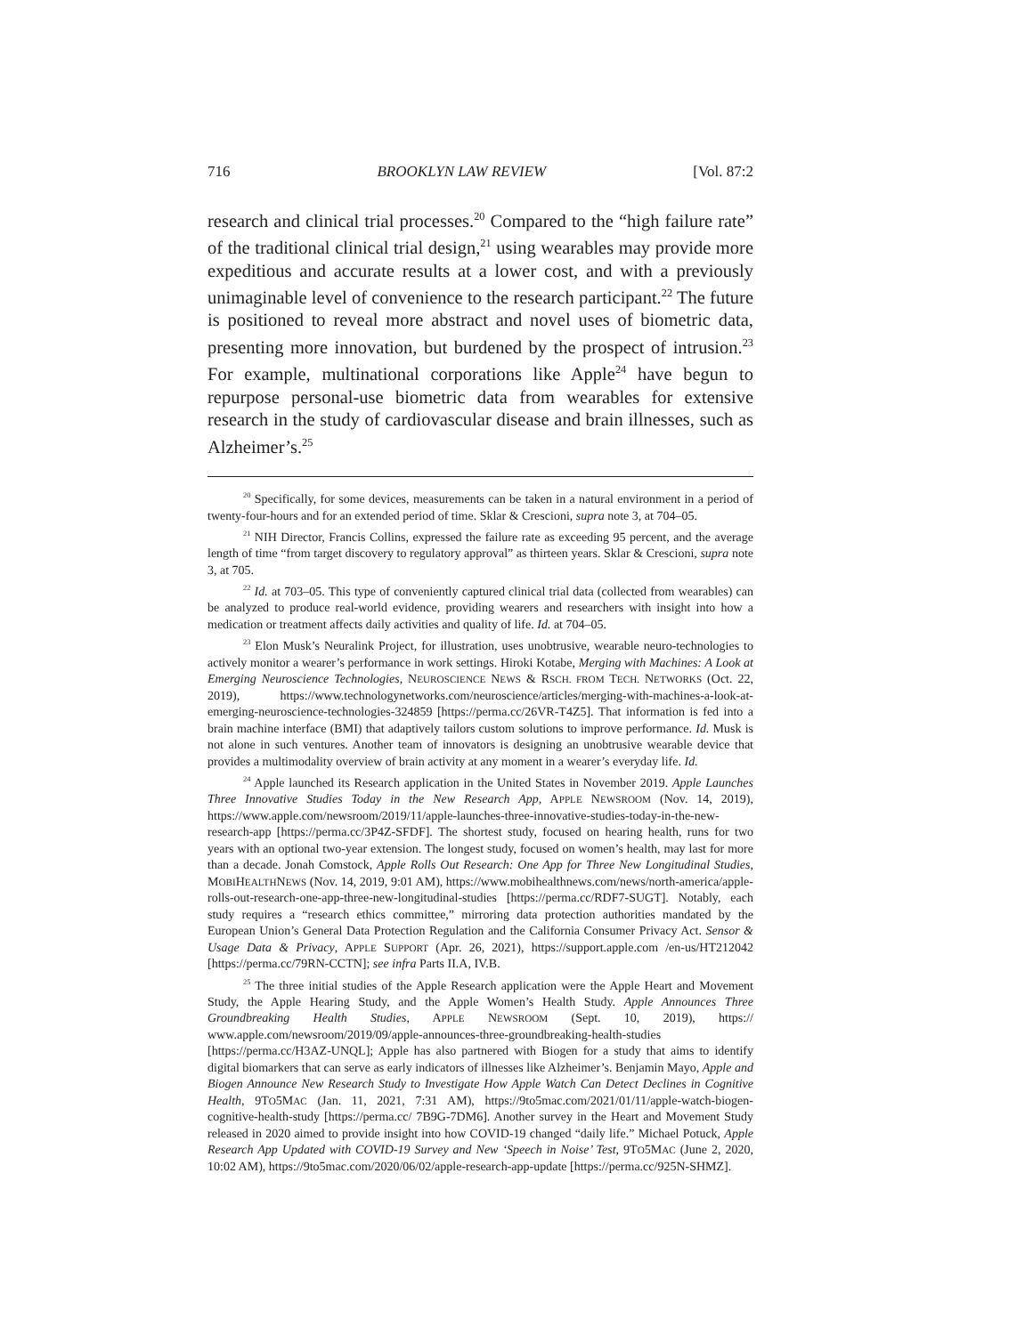716 BROOKLYN LAW REVIEW [Vol. 87:2
research and clinical trial processes.<sup>20</sup> Compared to the “high failure rate” of the traditional clinical trial design,<sup>21</sup> using wearables may provide more expeditious and accurate results at a lower cost, and with a previously unimaginable level of convenience to the research participant.<sup>22</sup> The future is positioned to reveal more abstract and novel uses of biometric data, presenting more innovation, but burdened by the prospect of intrusion.<sup>23</sup> For example, multinational corporations like Apple<sup>24</sup> have begun to repurpose personal-use biometric data from wearables for extensive research in the study of cardiovascular disease and brain illnesses, such as Alzheimer’s.<sup>25</sup>
<sup>20</sup> Specifically, for some devices, measurements can be taken in a natural environment in a period of twenty-four-hours and for an extended period of time. Sklar & Crescioni, supra note 3, at 704–05.
<sup>21</sup> NIH Director, Francis Collins, expressed the failure rate as exceeding 95 percent, and the average length of time “from target discovery to regulatory approval” as thirteen years. Sklar & Crescioni, supra note 3, at 705.
<sup>22</sup> Id. at 703–05. This type of conveniently captured clinical trial data (collected from wearables) can be analyzed to produce real-world evidence, providing wearers and researchers with insight into how a medication or treatment affects daily activities and quality of life. Id. at 704–05.
<sup>23</sup> Elon Musk’s Neuralink Project, for illustration, uses unobtrusive, wearable neuro-technologies to actively monitor a wearer’s performance in work settings. Hiroki Kotabe, Merging with Machines: A Look at Emerging Neuroscience Technologies, NEUROSCIENCE NEWS & RSCH. FROM TECH. NETWORKS (Oct. 22, 2019), https://www.technologynetworks.com/neuroscience/articles/merging-with-machines-a-look-at-emerging-neuroscience-technologies-324859 [https://perma.cc/26VR-T4Z5]. That information is fed into a brain machine interface (BMI) that adaptively tailors custom solutions to improve performance. Id. Musk is not alone in such ventures. Another team of innovators is designing an unobtrusive wearable device that provides a multimodality overview of brain activity at any moment in a wearer’s everyday life. Id.
<sup>24</sup> Apple launched its Research application in the United States in November 2019. Apple Launches Three Innovative Studies Today in the New Research App, APPLE NEWSROOM (Nov. 14, 2019), https://www.apple.com/newsroom/2019/11/apple-launches-three-innovative-studies-today-in-the-new-research-app [https://perma.cc/3P4Z-SFDF]. The shortest study, focused on hearing health, runs for two years with an optional two-year extension. The longest study, focused on women’s health, may last for more than a decade. Jonah Comstock, Apple Rolls Out Research: One App for Three New Longitudinal Studies, MOBIHEALTHNEWS (Nov. 14, 2019, 9:01 AM), https://www.mobihealthnews.com/news/north-america/apple-rolls-out-research-one-app-three-new-longitudinal-studies [https://perma.cc/RDF7-SUGT]. Notably, each study requires a “research ethics committee,” mirroring data protection authorities mandated by the European Union’s General Data Protection Regulation and the California Consumer Privacy Act. Sensor & Usage Data & Privacy, APPLE SUPPORT (Apr. 26, 2021), https://support.apple.com /en-us/HT212042 [https://perma.cc/79RN-CCTN]; see infra Parts II.A, IV.B.
<sup>25</sup> The three initial studies of the Apple Research application were the Apple Heart and Movement Study, the Apple Hearing Study, and the Apple Women’s Health Study. Apple Announces Three Groundbreaking Health Studies, APPLE NEWSROOM (Sept. 10, 2019), https:// www.apple.com/newsroom/2019/09/apple-announces-three-groundbreaking-health-studies [https://perma.cc/H3AZ-UNQL]; Apple has also partnered with Biogen for a study that aims to identify digital biomarkers that can serve as early indicators of illnesses like Alzheimer’s. Benjamin Mayo, Apple and Biogen Announce New Research Study to Investigate How Apple Watch Can Detect Declines in Cognitive Health, 9TO5MAC (Jan. 11, 2021, 7:31 AM), https://9to5mac.com/2021/01/11/apple-watch-biogen-cognitive-health-study [https://perma.cc/ 7B9G-7DM6]. Another survey in the Heart and Movement Study released in 2020 aimed to provide insight into how COVID-19 changed “daily life.” Michael Potuck, Apple Research App Updated with COVID-19 Survey and New ‘Speech in Noise’ Test, 9TO5MAC (June 2, 2020, 10:02 AM), https://9to5mac.com/2020/06/02/apple-research-app-update [https://perma.cc/925N-SHMZ].